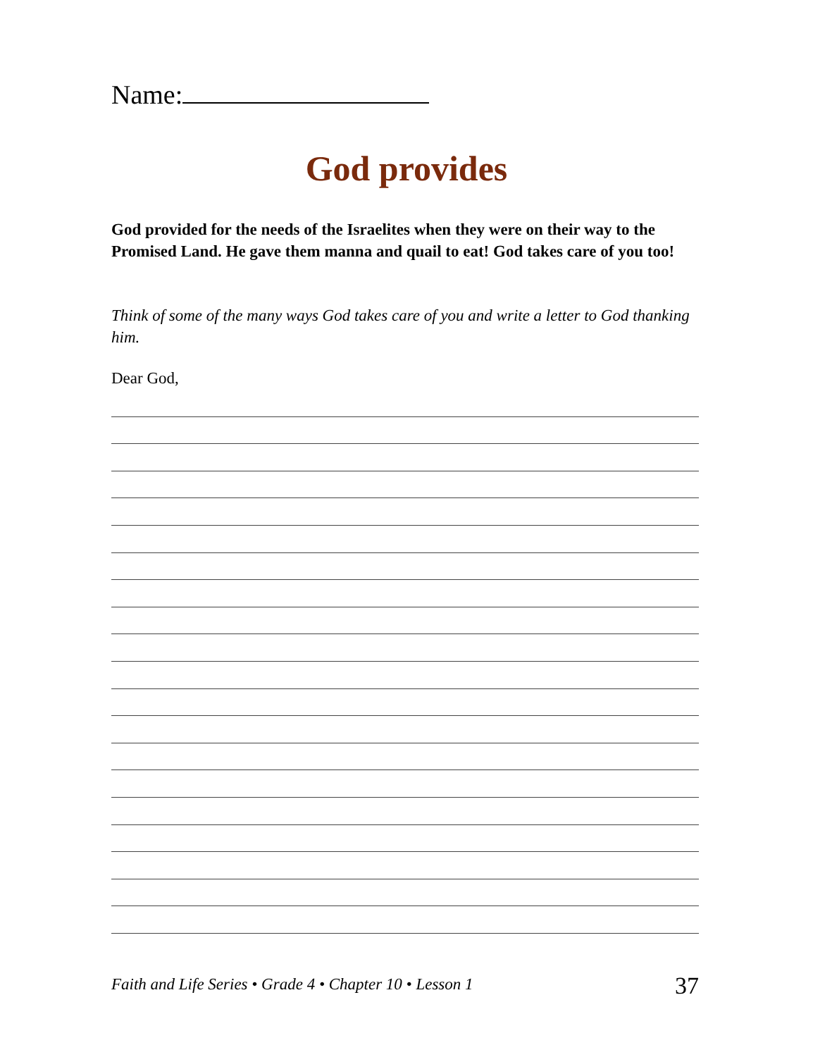Name:
God provides
God provided for the needs of the Israelites when they were on their way to the Promised Land. He gave them manna and quail to eat! God takes care of you too!
Think of some of the many ways God takes care of you and write a letter to God thanking him.
Dear God,
Faith and Life Series • Grade 4 • Chapter 10 • Lesson 1 37